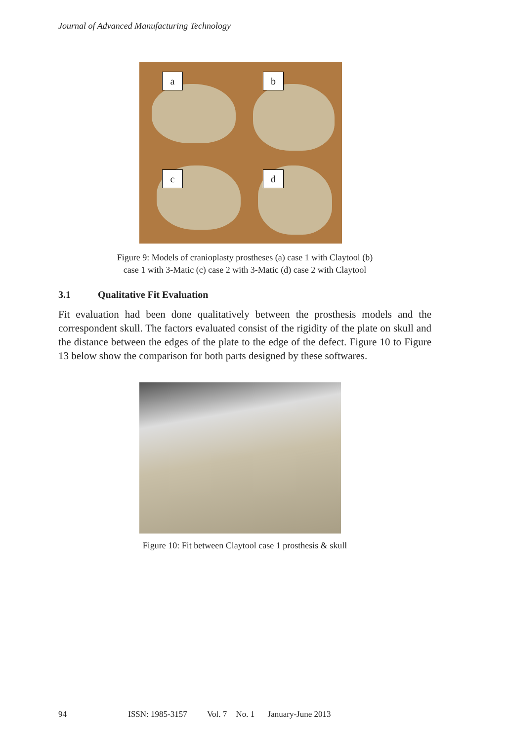Journal of Advanced Manufacturing Technology
a b
c d
Figure 9: Models of cranioplasty prostheses (a) case 1 with Claytool (b)
case 1 with 3-Matic (c) case 2 with 3-Matic (d) case 2 with Claytool
3.1 Qualitative Fit Evaluation
Fit evaluation had been done qualitatively between the prosthesis models and the correspondent skull. The factors evaluated consist of the rigidity of the plate on skull and the distance between the edges of the plate to the edge of the defect. Figure 10 to Figure 13 below show the comparison for both parts designed by these softwares.
Figure 10: Fit between Claytool case 1 prosthesis & skull
94 ISSN: 1985-3157 Vol. 7 No. 1 January-June 2013